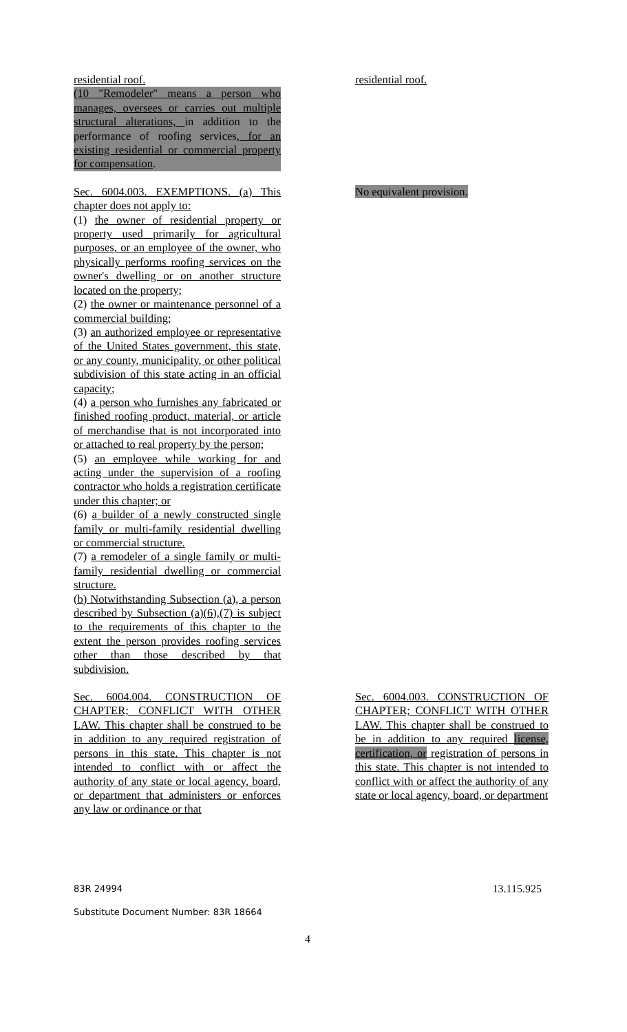residential roof.
(10 "Remodeler" means a person who manages, oversees or carries out multiple structural alterations, in addition to the performance of roofing services, for an existing residential or commercial property for compensation.
residential roof.
Sec. 6004.003. EXEMPTIONS. (a) This chapter does not apply to:
(1) the owner of residential property or property used primarily for agricultural purposes, or an employee of the owner, who physically performs roofing services on the owner's dwelling or on another structure located on the property;
(2) the owner or maintenance personnel of a commercial building;
(3) an authorized employee or representative of the United States government, this state, or any county, municipality, or other political subdivision of this state acting in an official capacity;
(4) a person who furnishes any fabricated or finished roofing product, material, or article of merchandise that is not incorporated into or attached to real property by the person;
(5) an employee while working for and acting under the supervision of a roofing contractor who holds a registration certificate under this chapter; or
(6) a builder of a newly constructed single family or multi-family residential dwelling or commercial structure.
(7) a remodeler of a single family or multi-family residential dwelling or commercial structure.
(b) Notwithstanding Subsection (a), a person described by Subsection (a)(6),(7) is subject to the requirements of this chapter to the extent the person provides roofing services other than those described by that subdivision.
No equivalent provision.
Sec. 6004.004. CONSTRUCTION OF CHAPTER; CONFLICT WITH OTHER LAW. This chapter shall be construed to be in addition to any required registration of persons in this state. This chapter is not intended to conflict with or affect the authority of any state or local agency, board, or department that administers or enforces any law or ordinance or that
Sec. 6004.003. CONSTRUCTION OF CHAPTER; CONFLICT WITH OTHER LAW. This chapter shall be construed to be in addition to any required license, certification, or registration of persons in this state. This chapter is not intended to conflict with or affect the authority of any state or local agency, board, or department
83R 24994 13.115.925
Substitute Document Number: 83R 18664
4